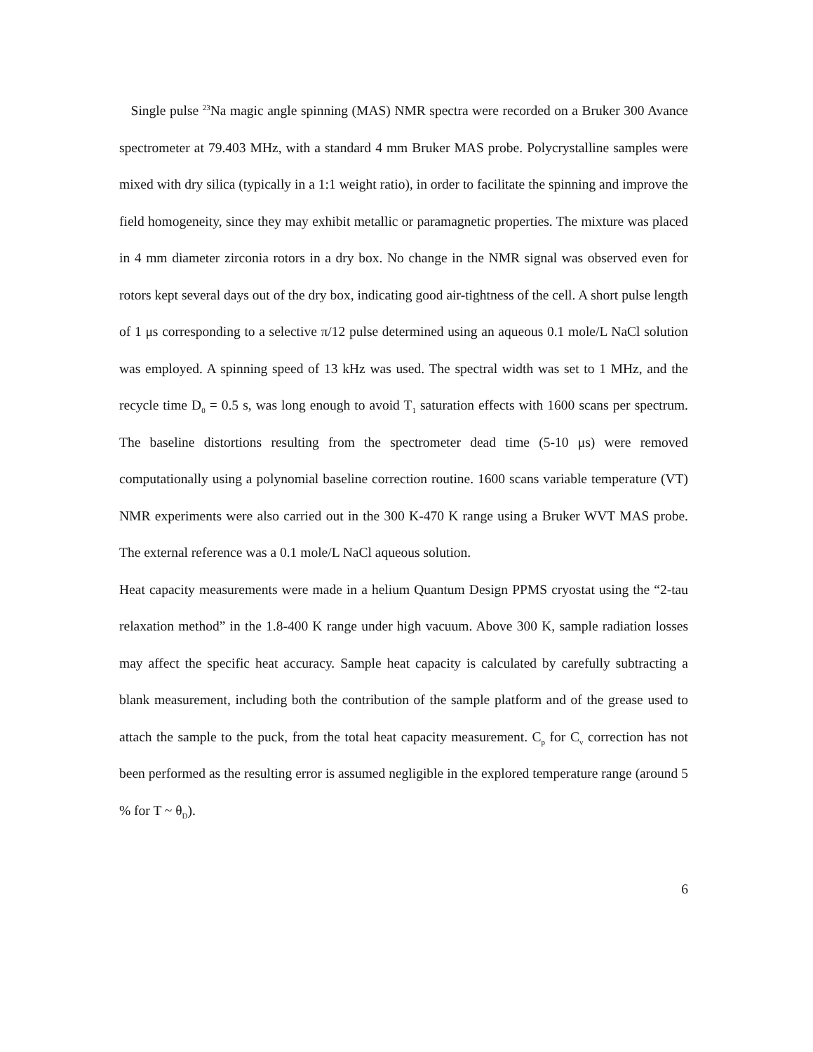Single pulse <sup>23</sup>Na magic angle spinning (MAS) NMR spectra were recorded on a Bruker 300 Avance spectrometer at 79.403 MHz, with a standard 4 mm Bruker MAS probe. Polycrystalline samples were mixed with dry silica (typically in a 1:1 weight ratio), in order to facilitate the spinning and improve the field homogeneity, since they may exhibit metallic or paramagnetic properties. The mixture was placed in 4 mm diameter zirconia rotors in a dry box. No change in the NMR signal was observed even for rotors kept several days out of the dry box, indicating good air-tightness of the cell. A short pulse length of 1 μs corresponding to a selective π/12 pulse determined using an aqueous 0.1 mole/L NaCl solution was employed. A spinning speed of 13 kHz was used. The spectral width was set to 1 MHz, and the recycle time D<sub>0</sub> = 0.5 s, was long enough to avoid T<sub>1</sub> saturation effects with 1600 scans per spectrum. The baseline distortions resulting from the spectrometer dead time (5-10 μs) were removed computationally using a polynomial baseline correction routine. 1600 scans variable temperature (VT) NMR experiments were also carried out in the 300 K-470 K range using a Bruker WVT MAS probe. The external reference was a 0.1 mole/L NaCl aqueous solution.
Heat capacity measurements were made in a helium Quantum Design PPMS cryostat using the “2-tau relaxation method” in the 1.8-400 K range under high vacuum. Above 300 K, sample radiation losses may affect the specific heat accuracy. Sample heat capacity is calculated by carefully subtracting a blank measurement, including both the contribution of the sample platform and of the grease used to attach the sample to the puck, from the total heat capacity measurement. C<sub>p</sub> for C<sub>v</sub> correction has not been performed as the resulting error is assumed negligible in the explored temperature range (around 5 % for T ~ θ<sub>D</sub>).
6